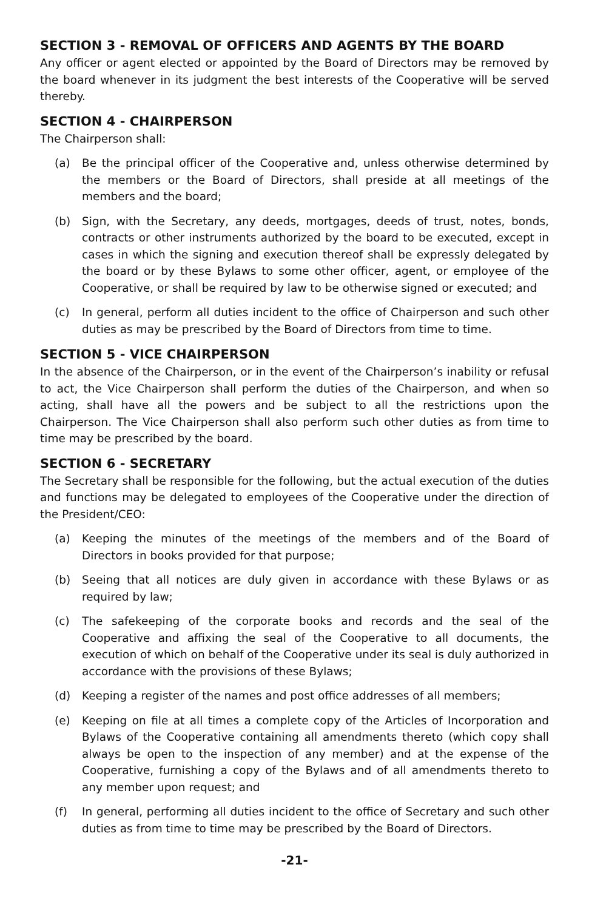SECTION 3 - REMOVAL OF OFFICERS AND AGENTS BY THE BOARD
Any officer or agent elected or appointed by the Board of Directors may be removed by the board whenever in its judgment the best interests of the Cooperative will be served thereby.
SECTION 4 - CHAIRPERSON
The Chairperson shall:
(a) Be the principal officer of the Cooperative and, unless otherwise determined by the members or the Board of Directors, shall preside at all meetings of the members and the board;
(b) Sign, with the Secretary, any deeds, mortgages, deeds of trust, notes, bonds, contracts or other instruments authorized by the board to be executed, except in cases in which the signing and execution thereof shall be expressly delegated by the board or by these Bylaws to some other officer, agent, or employee of the Cooperative, or shall be required by law to be otherwise signed or executed; and
(c) In general, perform all duties incident to the office of Chairperson and such other duties as may be prescribed by the Board of Directors from time to time.
SECTION 5 - VICE CHAIRPERSON
In the absence of the Chairperson, or in the event of the Chairperson’s inability or refusal to act, the Vice Chairperson shall perform the duties of the Chairperson, and when so acting, shall have all the powers and be subject to all the restrictions upon the Chairperson. The Vice Chairperson shall also perform such other duties as from time to time may be prescribed by the board.
SECTION 6 - SECRETARY
The Secretary shall be responsible for the following, but the actual execution of the duties and functions may be delegated to employees of the Cooperative under the direction of the President/CEO:
(a) Keeping the minutes of the meetings of the members and of the Board of Directors in books provided for that purpose;
(b) Seeing that all notices are duly given in accordance with these Bylaws or as required by law;
(c) The safekeeping of the corporate books and records and the seal of the Cooperative and affixing the seal of the Cooperative to all documents, the execution of which on behalf of the Cooperative under its seal is duly authorized in accordance with the provisions of these Bylaws;
(d) Keeping a register of the names and post office addresses of all members;
(e) Keeping on file at all times a complete copy of the Articles of Incorporation and Bylaws of the Cooperative containing all amendments thereto (which copy shall always be open to the inspection of any member) and at the expense of the Cooperative, furnishing a copy of the Bylaws and of all amendments thereto to any member upon request; and
(f) In general, performing all duties incident to the office of Secretary and such other duties as from time to time may be prescribed by the Board of Directors.
-21-